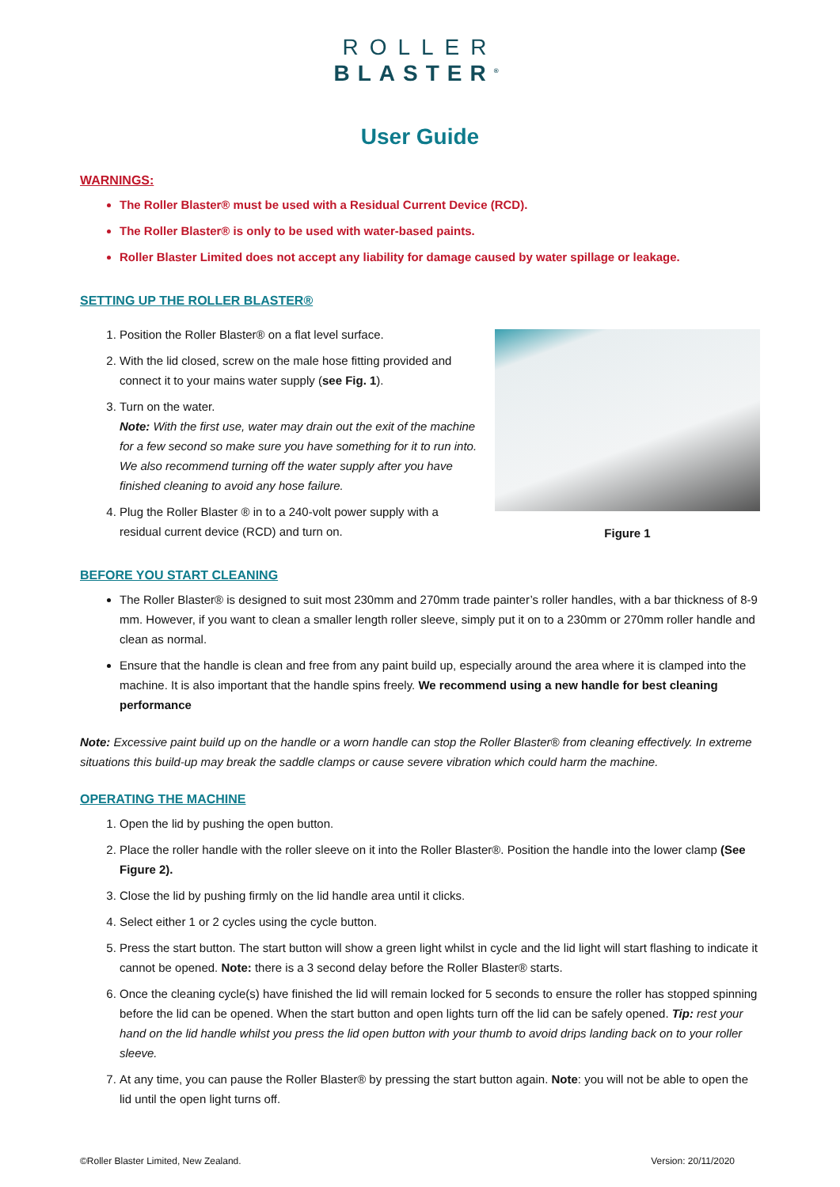ROLLER
BLASTER<sup>®</sup>
User Guide
WARNINGS:
The Roller Blaster® must be used with a Residual Current Device (RCD).
The Roller Blaster® is only to be used with water-based paints.
Roller Blaster Limited does not accept any liability for damage caused by water spillage or leakage.
SETTING UP THE ROLLER BLASTER®
Figure 1
1. Position the Roller Blaster® on a flat level surface.
2. With the lid closed, screw on the male hose fitting provided and connect it to your mains water supply (see Fig. 1).
3. Turn on the water.
Note: With the first use, water may drain out the exit of the machine for a few second so make sure you have something for it to run into. We also recommend turning off the water supply after you have finished cleaning to avoid any hose failure.
4. Plug the Roller Blaster ® in to a 240-volt power supply with a residual current device (RCD) and turn on.
BEFORE YOU START CLEANING
The Roller Blaster® is designed to suit most 230mm and 270mm trade painter’s roller handles, with a bar thickness of 8-9 mm. However, if you want to clean a smaller length roller sleeve, simply put it on to a 230mm or 270mm roller handle and clean as normal.
Ensure that the handle is clean and free from any paint build up, especially around the area where it is clamped into the machine. It is also important that the handle spins freely. We recommend using a new handle for best cleaning performance
Note: Excessive paint build up on the handle or a worn handle can stop the Roller Blaster® from cleaning effectively. In extreme situations this build-up may break the saddle clamps or cause severe vibration which could harm the machine.
OPERATING THE MACHINE
1. Open the lid by pushing the open button.
2. Place the roller handle with the roller sleeve on it into the Roller Blaster®. Position the handle into the lower clamp (See Figure 2).
3. Close the lid by pushing firmly on the lid handle area until it clicks.
4. Select either 1 or 2 cycles using the cycle button.
5. Press the start button. The start button will show a green light whilst in cycle and the lid light will start flashing to indicate it cannot be opened. Note: there is a 3 second delay before the Roller Blaster® starts.
6. Once the cleaning cycle(s) have finished the lid will remain locked for 5 seconds to ensure the roller has stopped spinning before the lid can be opened. When the start button and open lights turn off the lid can be safely opened. Tip: rest your hand on the lid handle whilst you press the lid open button with your thumb to avoid drips landing back on to your roller sleeve.
7. At any time, you can pause the Roller Blaster® by pressing the start button again. Note: you will not be able to open the lid until the open light turns off.
©Roller Blaster Limited, New Zealand. Version: 20/11/2020